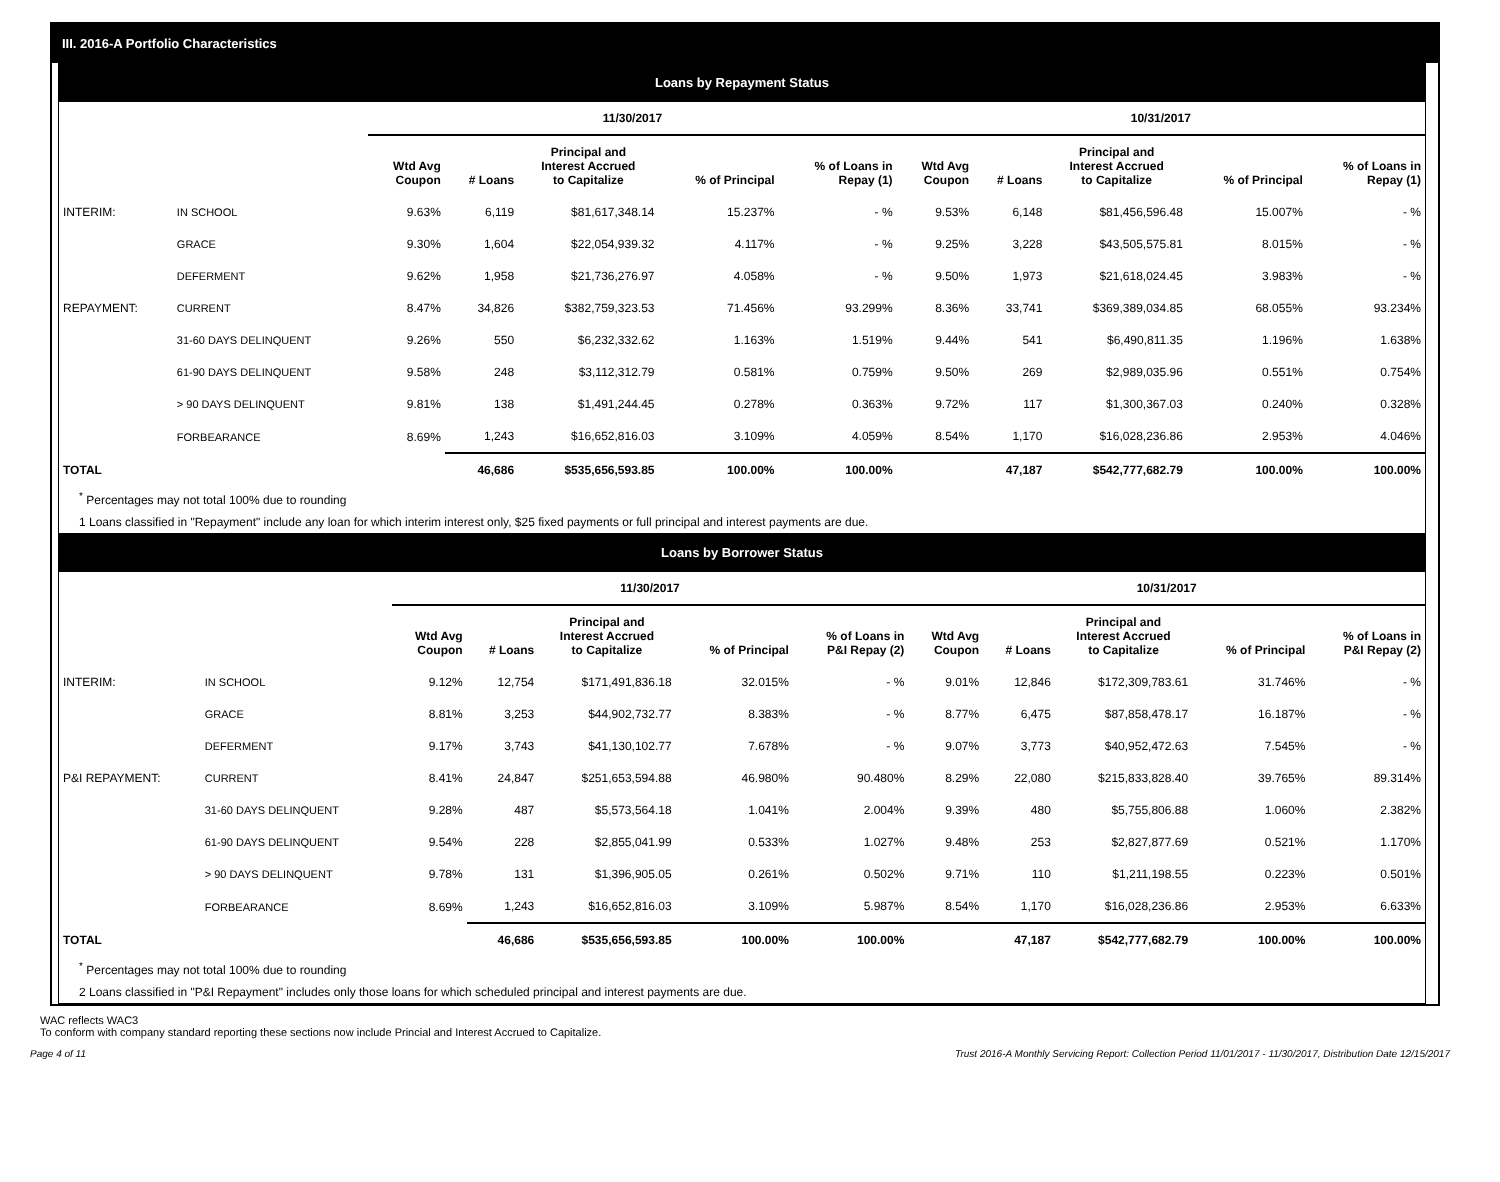III. 2016-A Portfolio Characteristics
Loans by Repayment Status
| | | 11/30/2017 | | | | | 10/31/2017 | | | | |
| --- | --- | --- | --- | --- | --- | --- | --- | --- | --- | --- | --- |
| | | Wtd Avg Coupon | # Loans | Principal and Interest Accrued to Capitalize | % of Principal | % of Loans in Repay (1) | Wtd Avg Coupon | # Loans | Principal and Interest Accrued to Capitalize | % of Principal | % of Loans in Repay (1) |
| INTERIM: | IN SCHOOL | 9.63% | 6,119 | $81,617,348.14 | 15.237% | - % | 9.53% | 6,148 | $81,456,596.48 | 15.007% | - % |
| | GRACE | 9.30% | 1,604 | $22,054,939.32 | 4.117% | - % | 9.25% | 3,228 | $43,505,575.81 | 8.015% | - % |
| | DEFERMENT | 9.62% | 1,958 | $21,736,276.97 | 4.058% | - % | 9.50% | 1,973 | $21,618,024.45 | 3.983% | - % |
| REPAYMENT: | CURRENT | 8.47% | 34,826 | $382,759,323.53 | 71.456% | 93.299% | 8.36% | 33,741 | $369,389,034.85 | 68.055% | 93.234% |
| | 31-60 DAYS DELINQUENT | 9.26% | 550 | $6,232,332.62 | 1.163% | 1.519% | 9.44% | 541 | $6,490,811.35 | 1.196% | 1.638% |
| | 61-90 DAYS DELINQUENT | 9.58% | 248 | $3,112,312.79 | 0.581% | 0.759% | 9.50% | 269 | $2,989,035.96 | 0.551% | 0.754% |
| | > 90 DAYS DELINQUENT | 9.81% | 138 | $1,491,244.45 | 0.278% | 0.363% | 9.72% | 117 | $1,300,367.03 | 0.240% | 0.328% |
| | FORBEARANCE | 8.69% | 1,243 | $16,652,816.03 | 3.109% | 4.059% | 8.54% | 1,170 | $16,028,236.86 | 2.953% | 4.046% |
| TOTAL | | | 46,686 | $535,656,593.85 | 100.00% | 100.00% | | 47,187 | $542,777,682.79 | 100.00% | 100.00% |
<sup>*</sup> Percentages may not total 100% due to rounding
1 Loans classified in "Repayment" include any loan for which interim interest only, $25 fixed payments or full principal and interest payments are due.
Loans by Borrower Status
| | | 11/30/2017 | | | | | 10/31/2017 | | | | |
| --- | --- | --- | --- | --- | --- | --- | --- | --- | --- | --- | --- |
| | | Wtd Avg Coupon | # Loans | Principal and Interest Accrued to Capitalize | % of Principal | % of Loans in P&I Repay (2) | Wtd Avg Coupon | # Loans | Principal and Interest Accrued to Capitalize | % of Principal | % of Loans in P&I Repay (2) |
| INTERIM: | IN SCHOOL | 9.12% | 12,754 | $171,491,836.18 | 32.015% | - % | 9.01% | 12,846 | $172,309,783.61 | 31.746% | - % |
| | GRACE | 8.81% | 3,253 | $44,902,732.77 | 8.383% | - % | 8.77% | 6,475 | $87,858,478.17 | 16.187% | - % |
| | DEFERMENT | 9.17% | 3,743 | $41,130,102.77 | 7.678% | - % | 9.07% | 3,773 | $40,952,472.63 | 7.545% | - % |
| P&I REPAYMENT: | CURRENT | 8.41% | 24,847 | $251,653,594.88 | 46.980% | 90.480% | 8.29% | 22,080 | $215,833,828.40 | 39.765% | 89.314% |
| | 31-60 DAYS DELINQUENT | 9.28% | 487 | $5,573,564.18 | 1.041% | 2.004% | 9.39% | 480 | $5,755,806.88 | 1.060% | 2.382% |
| | 61-90 DAYS DELINQUENT | 9.54% | 228 | $2,855,041.99 | 0.533% | 1.027% | 9.48% | 253 | $2,827,877.69 | 0.521% | 1.170% |
| | > 90 DAYS DELINQUENT | 9.78% | 131 | $1,396,905.05 | 0.261% | 0.502% | 9.71% | 110 | $1,211,198.55 | 0.223% | 0.501% |
| | FORBEARANCE | 8.69% | 1,243 | $16,652,816.03 | 3.109% | 5.987% | 8.54% | 1,170 | $16,028,236.86 | 2.953% | 6.633% |
| TOTAL | | | 46,686 | $535,656,593.85 | 100.00% | 100.00% | | 47,187 | $542,777,682.79 | 100.00% | 100.00% |
<sup>*</sup> Percentages may not total 100% due to rounding
2 Loans classified in "P&I Repayment" includes only those loans for which scheduled principal and interest payments are due.
WAC reflects WAC3
To conform with company standard reporting these sections now include Princial and Interest Accrued to Capitalize.
Page 4 of 11 Trust 2016-A Monthly Servicing Report: Collection Period 11/01/2017 - 11/30/2017, Distribution Date 12/15/2017